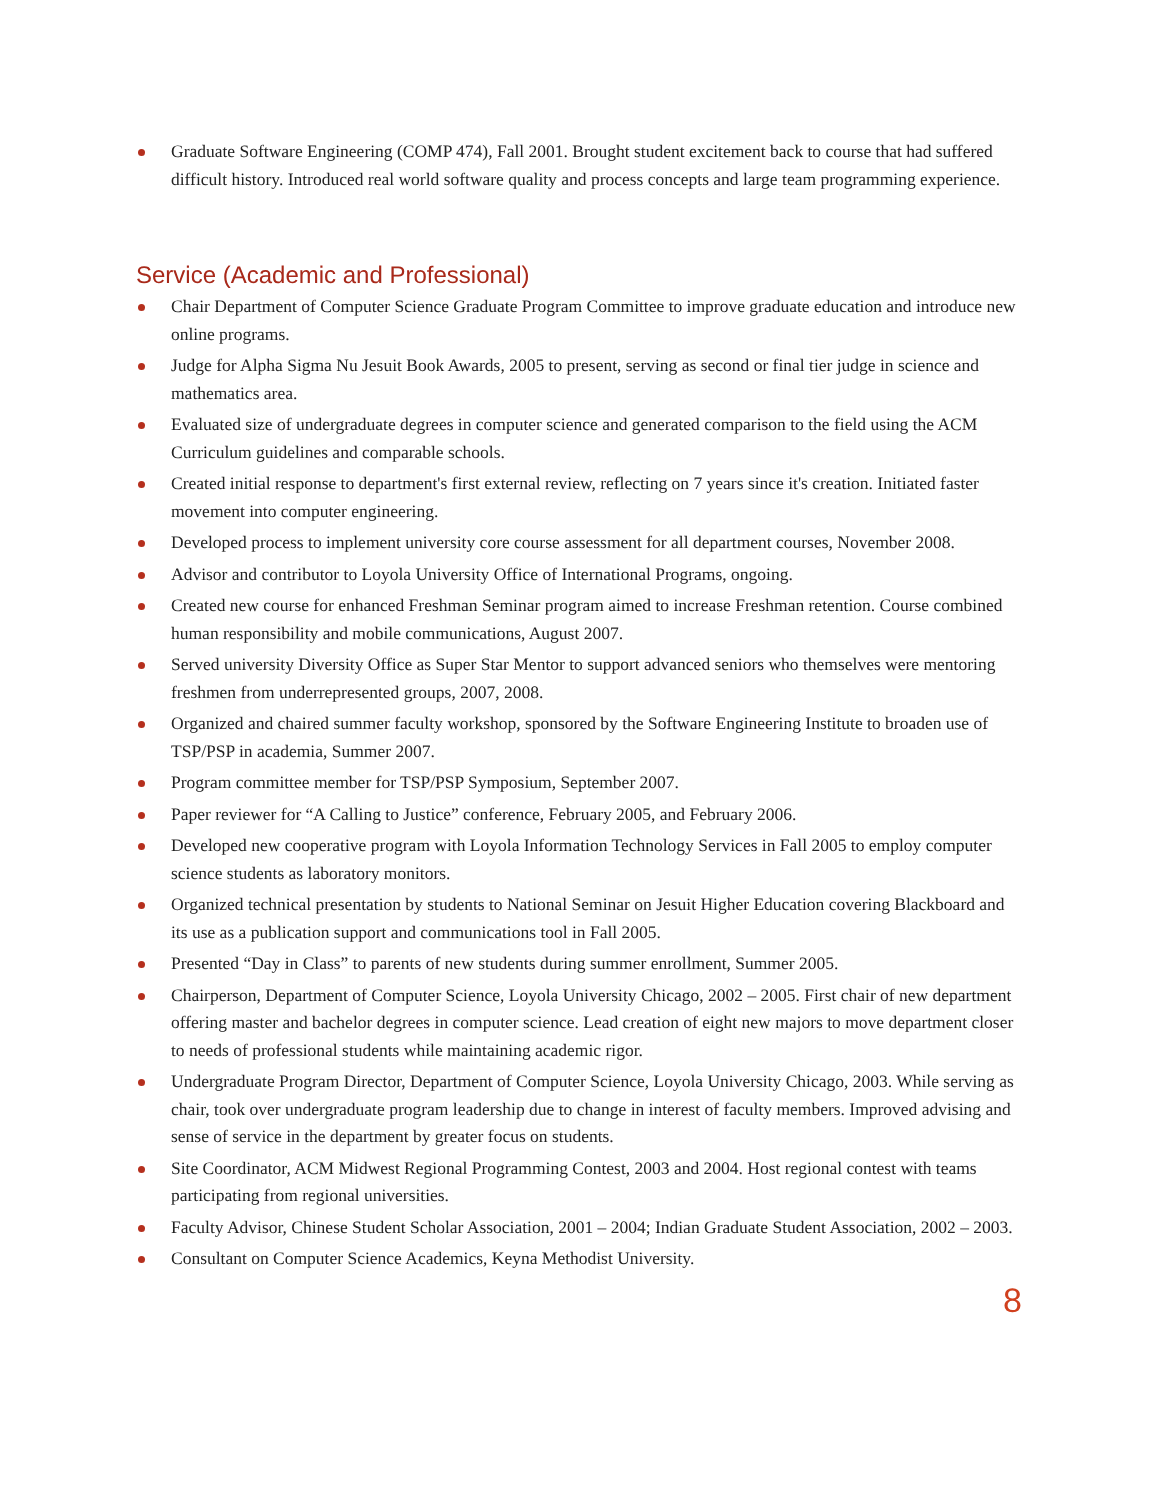Graduate Software Engineering (COMP 474), Fall 2001. Brought student excitement back to course that had suffered difficult history. Introduced real world software quality and process concepts and large team programming experience.
Service (Academic and Professional)
Chair Department of Computer Science Graduate Program Committee to improve graduate education and introduce new online programs.
Judge for Alpha Sigma Nu Jesuit Book Awards, 2005 to present, serving as second or final tier judge in science and mathematics area.
Evaluated size of undergraduate degrees in computer science and generated comparison to the field using the ACM Curriculum guidelines and comparable schools.
Created initial response to department's first external review, reflecting on 7 years since it's creation. Initiated faster movement into computer engineering.
Developed process to implement university core course assessment for all department courses, November 2008.
Advisor and contributor to Loyola University Office of International Programs, ongoing.
Created new course for enhanced Freshman Seminar program aimed to increase Freshman retention. Course combined human responsibility and mobile communications, August 2007.
Served university Diversity Office as Super Star Mentor to support advanced seniors who themselves were mentoring freshmen from underrepresented groups, 2007, 2008.
Organized and chaired summer faculty workshop, sponsored by the Software Engineering Institute to broaden use of TSP/PSP in academia, Summer 2007.
Program committee member for TSP/PSP Symposium, September 2007.
Paper reviewer for “A Calling to Justice” conference, February 2005, and February 2006.
Developed new cooperative program with Loyola Information Technology Services in Fall 2005 to employ computer science students as laboratory monitors.
Organized technical presentation by students to National Seminar on Jesuit Higher Education covering Blackboard and its use as a publication support and communications tool in Fall 2005.
Presented “Day in Class” to parents of new students during summer enrollment, Summer 2005.
Chairperson, Department of Computer Science, Loyola University Chicago, 2002 – 2005. First chair of new department offering master and bachelor degrees in computer science. Lead creation of eight new majors to move department closer to needs of professional students while maintaining academic rigor.
Undergraduate Program Director, Department of Computer Science, Loyola University Chicago, 2003. While serving as chair, took over undergraduate program leadership due to change in interest of faculty members. Improved advising and sense of service in the department by greater focus on students.
Site Coordinator, ACM Midwest Regional Programming Contest, 2003 and 2004. Host regional contest with teams participating from regional universities.
Faculty Advisor, Chinese Student Scholar Association, 2001 – 2004; Indian Graduate Student Association, 2002 – 2003.
Consultant on Computer Science Academics, Keyna Methodist University.
8